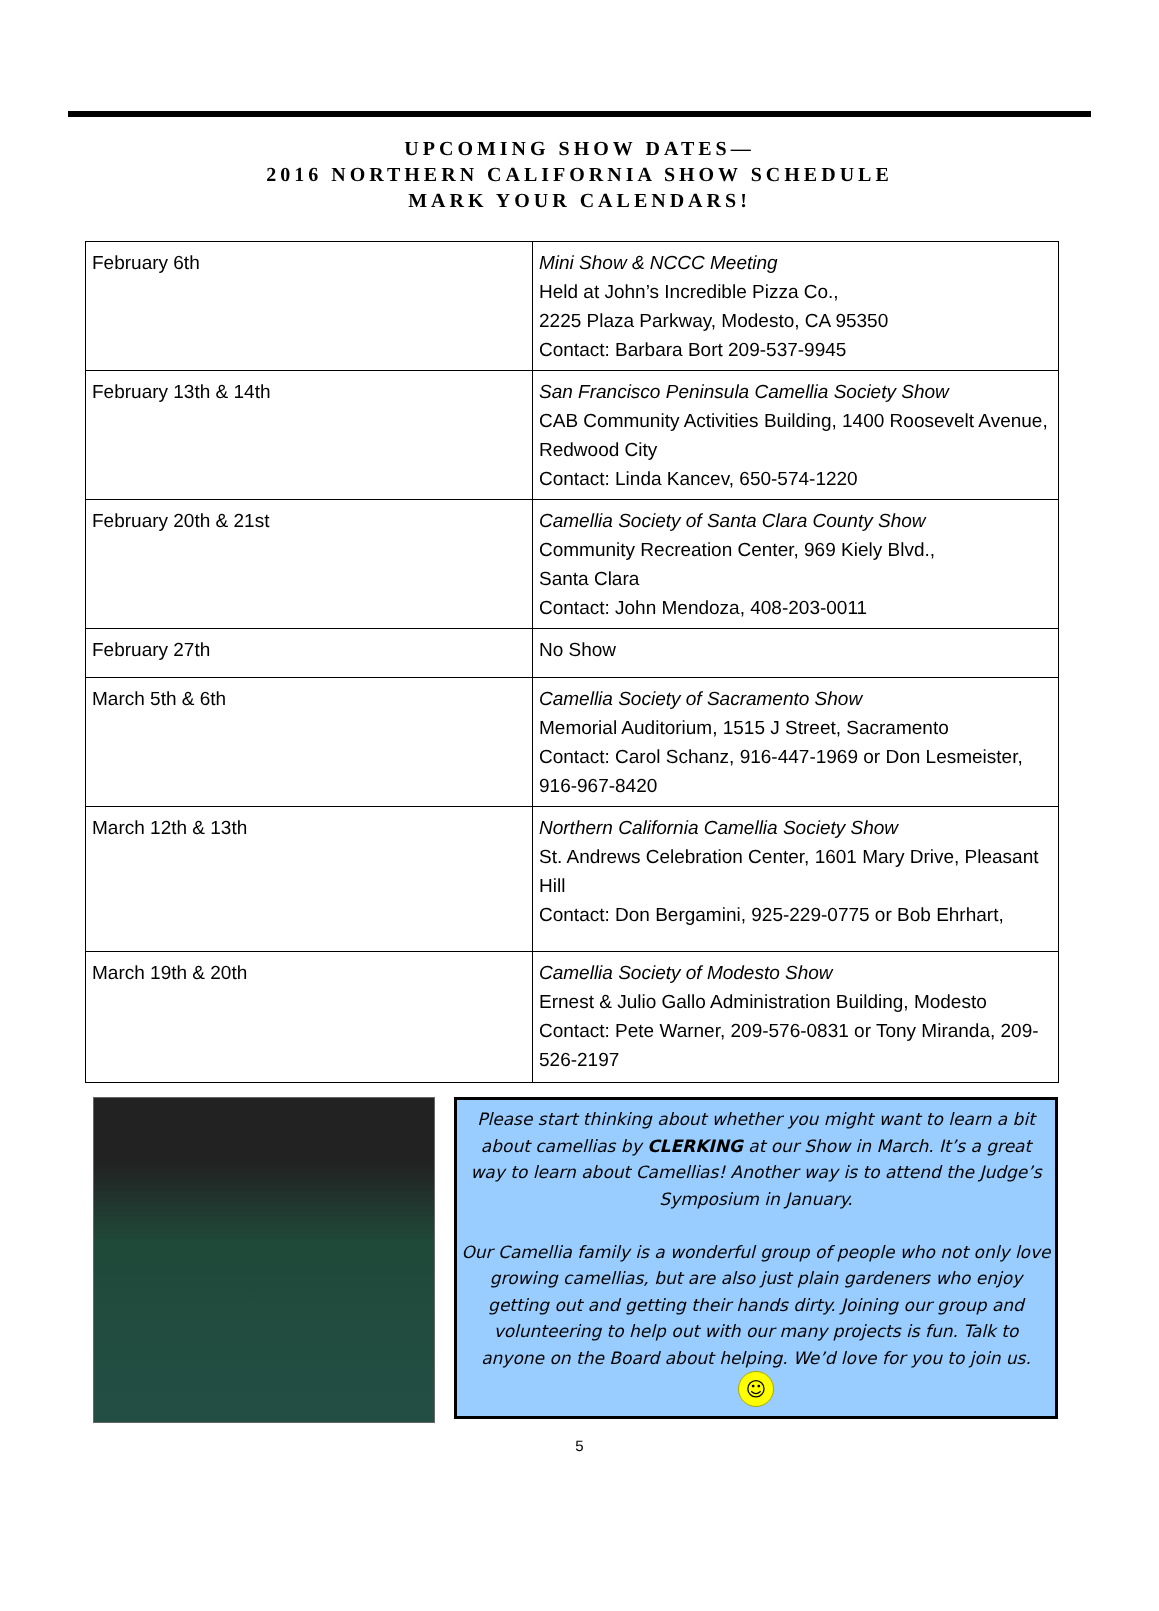UPCOMING SHOW DATES—
2016 NORTHERN CALIFORNIA SHOW SCHEDULE
MARK YOUR CALENDARS!
| February 6th | Mini Show & NCCC Meeting Held at John’s Incredible Pizza Co., 2225 Plaza Parkway, Modesto, CA 95350 Contact: Barbara Bort 209-537-9945 |
| February 13th & 14th | San Francisco Peninsula Camellia Society Show CAB Community Activities Building, 1400 Roosevelt Avenue, Redwood City Contact: Linda Kancev, 650-574-1220 |
| February 20th & 21st | Camellia Society of Santa Clara County Show Community Recreation Center, 969 Kiely Blvd., Santa Clara Contact: John Mendoza, 408-203-0011 |
| February 27th | No Show |
| March 5th & 6th | Camellia Society of Sacramento Show Memorial Auditorium, 1515 J Street, Sacramento Contact: Carol Schanz, 916-447-1969 or Don Lesmeister, 916-967-8420 |
| March 12th & 13th | Northern California Camellia Society Show St. Andrews Celebration Center, 1601 Mary Drive, Pleasant Hill Contact: Don Bergamini, 925-229-0775 or Bob Ehrhart, |
| March 19th & 20th | Camellia Society of Modesto Show Ernest & Julio Gallo Administration Building, Modesto Contact: Pete Warner, 209-576-0831 or Tony Miranda, 209-526-2197 |
Please start thinking about whether you might want to learn a bit about camellias by CLERKING at our Show in March. It’s a great way to learn about Camellias! Another way is to attend the Judge’s Symposium in January.
Our Camellia family is a wonderful group of people who not only love growing camellias, but are also just plain gardeners who enjoy getting out and getting their hands dirty. Joining our group and volunteering to help out with our many projects is fun. Talk to anyone on the Board about helping. We’d love for you to join us.
☺
5